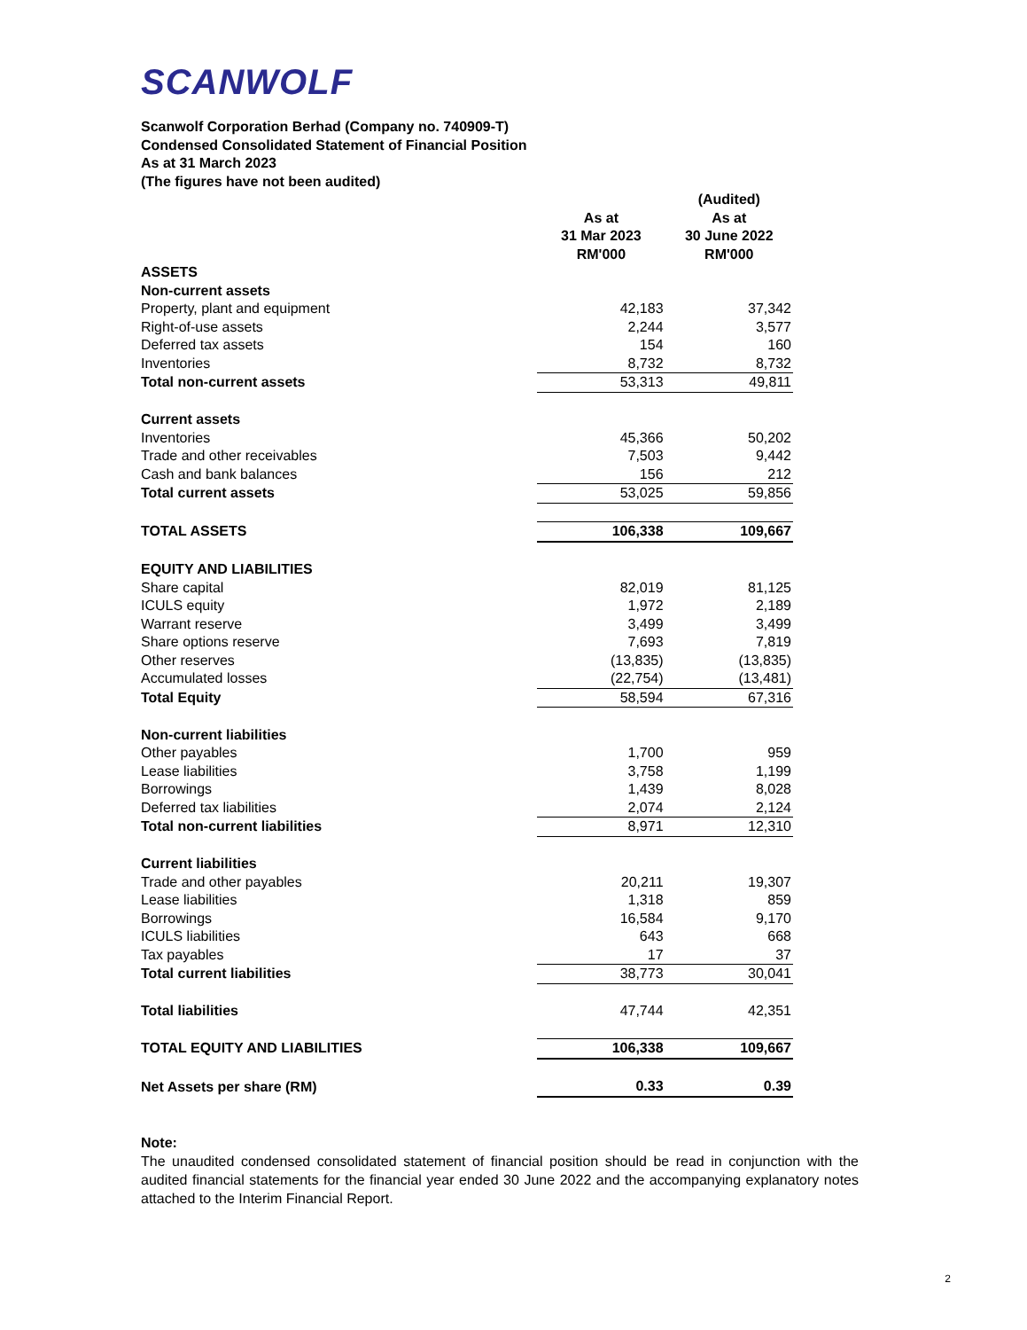SCANWOLF
Scanwolf Corporation Berhad (Company no. 740909-T)
Condensed Consolidated Statement of Financial Position
As at 31 March 2023
(The figures have not been audited)
| | | (Audited) |
| | As at | As at |
| | 31 Mar 2023 | 30 June 2022 |
| | RM'000 | RM'000 |
| ASSETS | | |
| Non-current assets | | |
| Property, plant and equipment | 42,183 | 37,342 |
| Right-of-use assets | 2,244 | 3,577 |
| Deferred tax assets | 154 | 160 |
| Inventories | 8,732 | 8,732 |
| Total non-current assets | 53,313 | 49,811 |
| Current assets | | |
| Inventories | 45,366 | 50,202 |
| Trade and other receivables | 7,503 | 9,442 |
| Cash and bank balances | 156 | 212 |
| Total current assets | 53,025 | 59,856 |
| TOTAL ASSETS | 106,338 | 109,667 |
| EQUITY AND LIABILITIES | | |
| Share capital | 82,019 | 81,125 |
| ICULS equity | 1,972 | 2,189 |
| Warrant reserve | 3,499 | 3,499 |
| Share options reserve | 7,693 | 7,819 |
| Other reserves | (13,835) | (13,835) |
| Accumulated losses | (22,754) | (13,481) |
| Total Equity | 58,594 | 67,316 |
| Non-current liabilities | | |
| Other payables | 1,700 | 959 |
| Lease liabilities | 3,758 | 1,199 |
| Borrowings | 1,439 | 8,028 |
| Deferred tax liabilities | 2,074 | 2,124 |
| Total non-current liabilities | 8,971 | 12,310 |
| Current liabilities | | |
| Trade and other payables | 20,211 | 19,307 |
| Lease liabilities | 1,318 | 859 |
| Borrowings | 16,584 | 9,170 |
| ICULS liabilities | 643 | 668 |
| Tax payables | 17 | 37 |
| Total current liabilities | 38,773 | 30,041 |
| Total liabilities | 47,744 | 42,351 |
| TOTAL EQUITY AND LIABILITIES | 106,338 | 109,667 |
| Net Assets per share (RM) | 0.33 | 0.39 |
Note:
The unaudited condensed consolidated statement of financial position should be read in conjunction with the audited financial statements for the financial year ended 30 June 2022 and the accompanying explanatory notes attached to the Interim Financial Report.
2